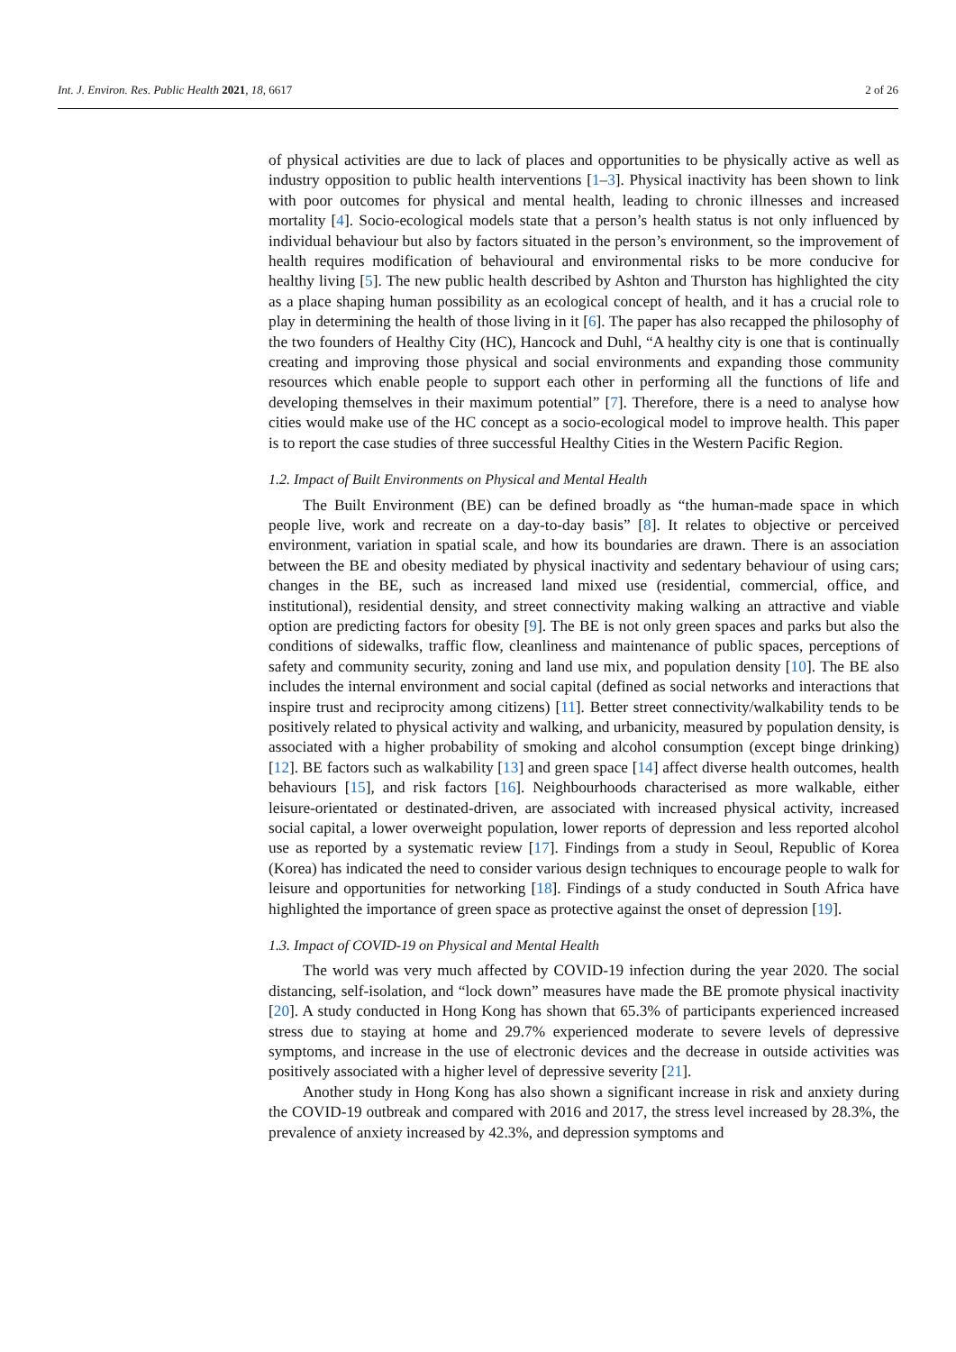Int. J. Environ. Res. Public Health 2021, 18, 6617 2 of 26
of physical activities are due to lack of places and opportunities to be physically active as well as industry opposition to public health interventions [1–3]. Physical inactivity has been shown to link with poor outcomes for physical and mental health, leading to chronic illnesses and increased mortality [4]. Socio-ecological models state that a person’s health status is not only influenced by individual behaviour but also by factors situated in the person’s environment, so the improvement of health requires modification of behavioural and environmental risks to be more conducive for healthy living [5]. The new public health described by Ashton and Thurston has highlighted the city as a place shaping human possibility as an ecological concept of health, and it has a crucial role to play in determining the health of those living in it [6]. The paper has also recapped the philosophy of the two founders of Healthy City (HC), Hancock and Duhl, “A healthy city is one that is continually creating and improving those physical and social environments and expanding those community resources which enable people to support each other in performing all the functions of life and developing themselves in their maximum potential” [7]. Therefore, there is a need to analyse how cities would make use of the HC concept as a socio-ecological model to improve health. This paper is to report the case studies of three successful Healthy Cities in the Western Pacific Region.
1.2. Impact of Built Environments on Physical and Mental Health
The Built Environment (BE) can be defined broadly as “the human-made space in which people live, work and recreate on a day-to-day basis” [8]. It relates to objective or perceived environment, variation in spatial scale, and how its boundaries are drawn. There is an association between the BE and obesity mediated by physical inactivity and sedentary behaviour of using cars; changes in the BE, such as increased land mixed use (residential, commercial, office, and institutional), residential density, and street connectivity making walking an attractive and viable option are predicting factors for obesity [9]. The BE is not only green spaces and parks but also the conditions of sidewalks, traffic flow, cleanliness and maintenance of public spaces, perceptions of safety and community security, zoning and land use mix, and population density [10]. The BE also includes the internal environment and social capital (defined as social networks and interactions that inspire trust and reciprocity among citizens) [11]. Better street connectivity/walkability tends to be positively related to physical activity and walking, and urbanicity, measured by population density, is associated with a higher probability of smoking and alcohol consumption (except binge drinking) [12]. BE factors such as walkability [13] and green space [14] affect diverse health outcomes, health behaviours [15], and risk factors [16]. Neighbourhoods characterised as more walkable, either leisure-orientated or destinated-driven, are associated with increased physical activity, increased social capital, a lower overweight population, lower reports of depression and less reported alcohol use as reported by a systematic review [17]. Findings from a study in Seoul, Republic of Korea (Korea) has indicated the need to consider various design techniques to encourage people to walk for leisure and opportunities for networking [18]. Findings of a study conducted in South Africa have highlighted the importance of green space as protective against the onset of depression [19].
1.3. Impact of COVID-19 on Physical and Mental Health
The world was very much affected by COVID-19 infection during the year 2020. The social distancing, self-isolation, and “lock down” measures have made the BE promote physical inactivity [20]. A study conducted in Hong Kong has shown that 65.3% of participants experienced increased stress due to staying at home and 29.7% experienced moderate to severe levels of depressive symptoms, and increase in the use of electronic devices and the decrease in outside activities was positively associated with a higher level of depressive severity [21].
Another study in Hong Kong has also shown a significant increase in risk and anxiety during the COVID-19 outbreak and compared with 2016 and 2017, the stress level increased by 28.3%, the prevalence of anxiety increased by 42.3%, and depression symptoms and